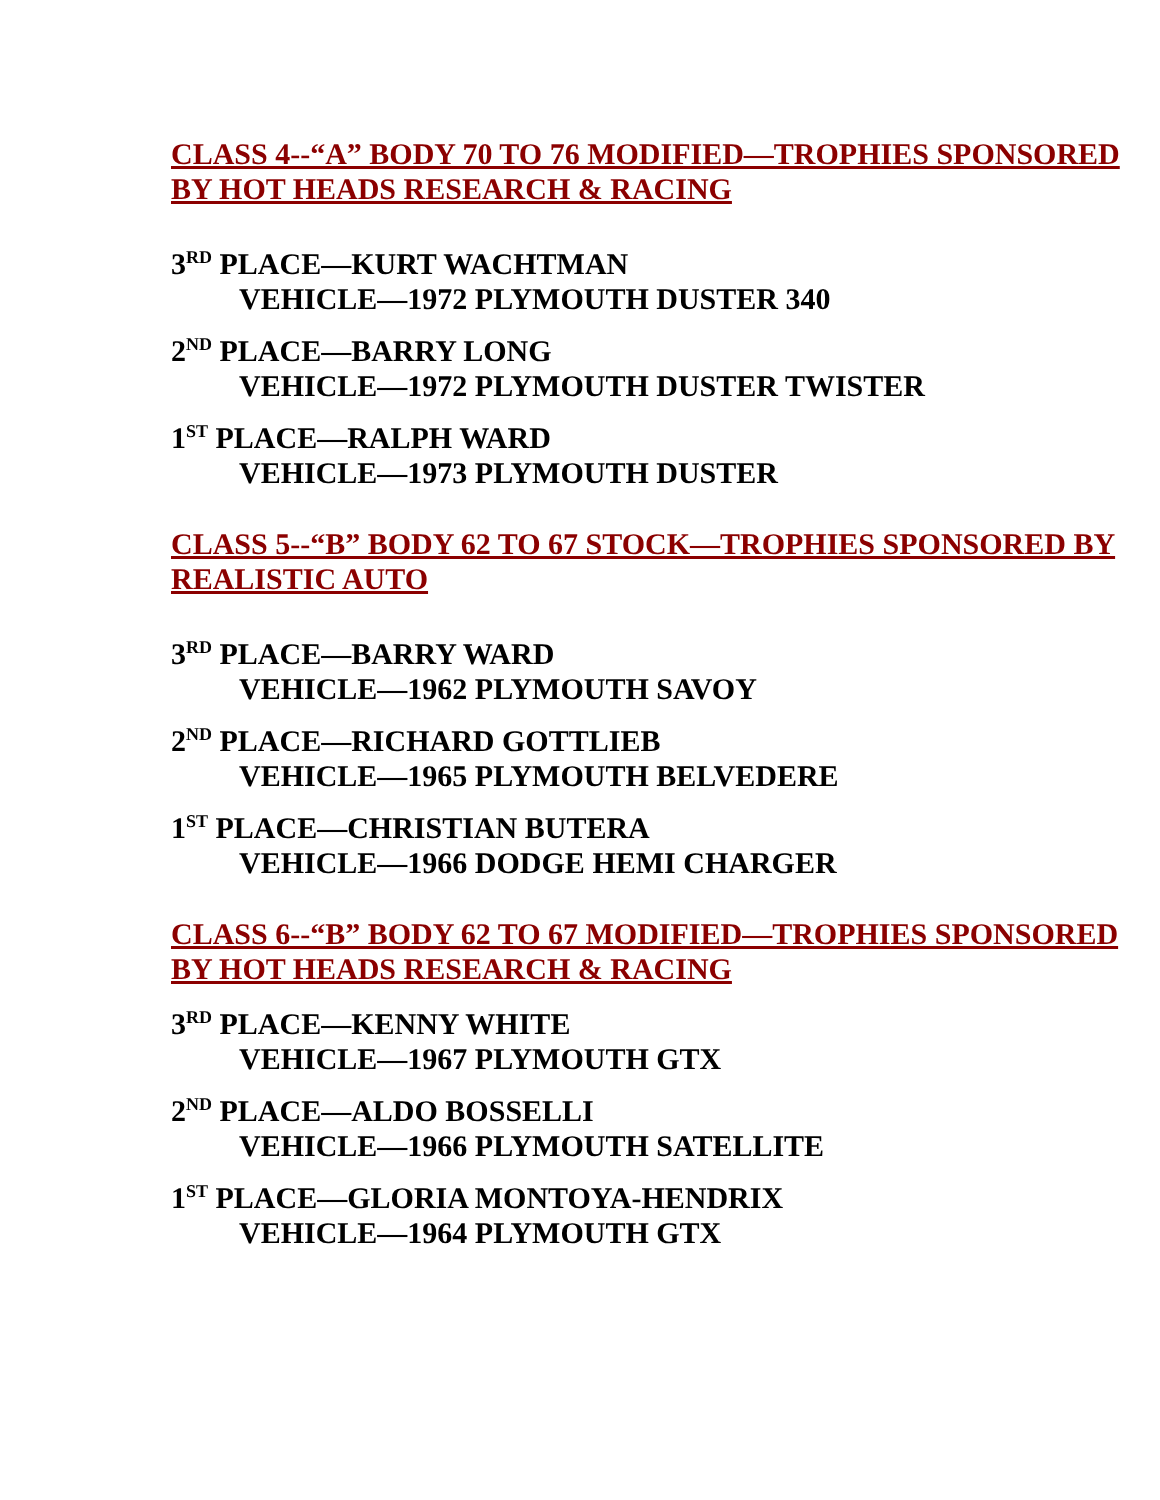CLASS 4--“A” BODY 70 TO 76 MODIFIED—TROPHIES SPONSORED BY HOT HEADS RESEARCH & RACING
3<sup>RD</sup> PLACE—KURT WACHTMAN
VEHICLE—1972 PLYMOUTH DUSTER 340
2<sup>ND</sup> PLACE—BARRY LONG
VEHICLE—1972 PLYMOUTH DUSTER TWISTER
1<sup>ST</sup> PLACE—RALPH WARD
VEHICLE—1973 PLYMOUTH DUSTER
CLASS 5--“B” BODY 62 TO 67 STOCK—TROPHIES SPONSORED BY REALISTIC AUTO
3<sup>RD</sup> PLACE—BARRY WARD
VEHICLE—1962 PLYMOUTH SAVOY
2<sup>ND</sup> PLACE—RICHARD GOTTLIEB
VEHICLE—1965 PLYMOUTH BELVEDERE
1<sup>ST</sup> PLACE—CHRISTIAN BUTERA
VEHICLE—1966 DODGE HEMI CHARGER
CLASS 6--“B” BODY 62 TO 67 MODIFIED—TROPHIES SPONSORED BY HOT HEADS RESEARCH & RACING
3<sup>RD</sup> PLACE—KENNY WHITE
VEHICLE—1967 PLYMOUTH GTX
2<sup>ND</sup> PLACE—ALDO BOSSELLI
VEHICLE—1966 PLYMOUTH SATELLITE
1<sup>ST</sup> PLACE—GLORIA MONTOYA-HENDRIX
VEHICLE—1964 PLYMOUTH GTX